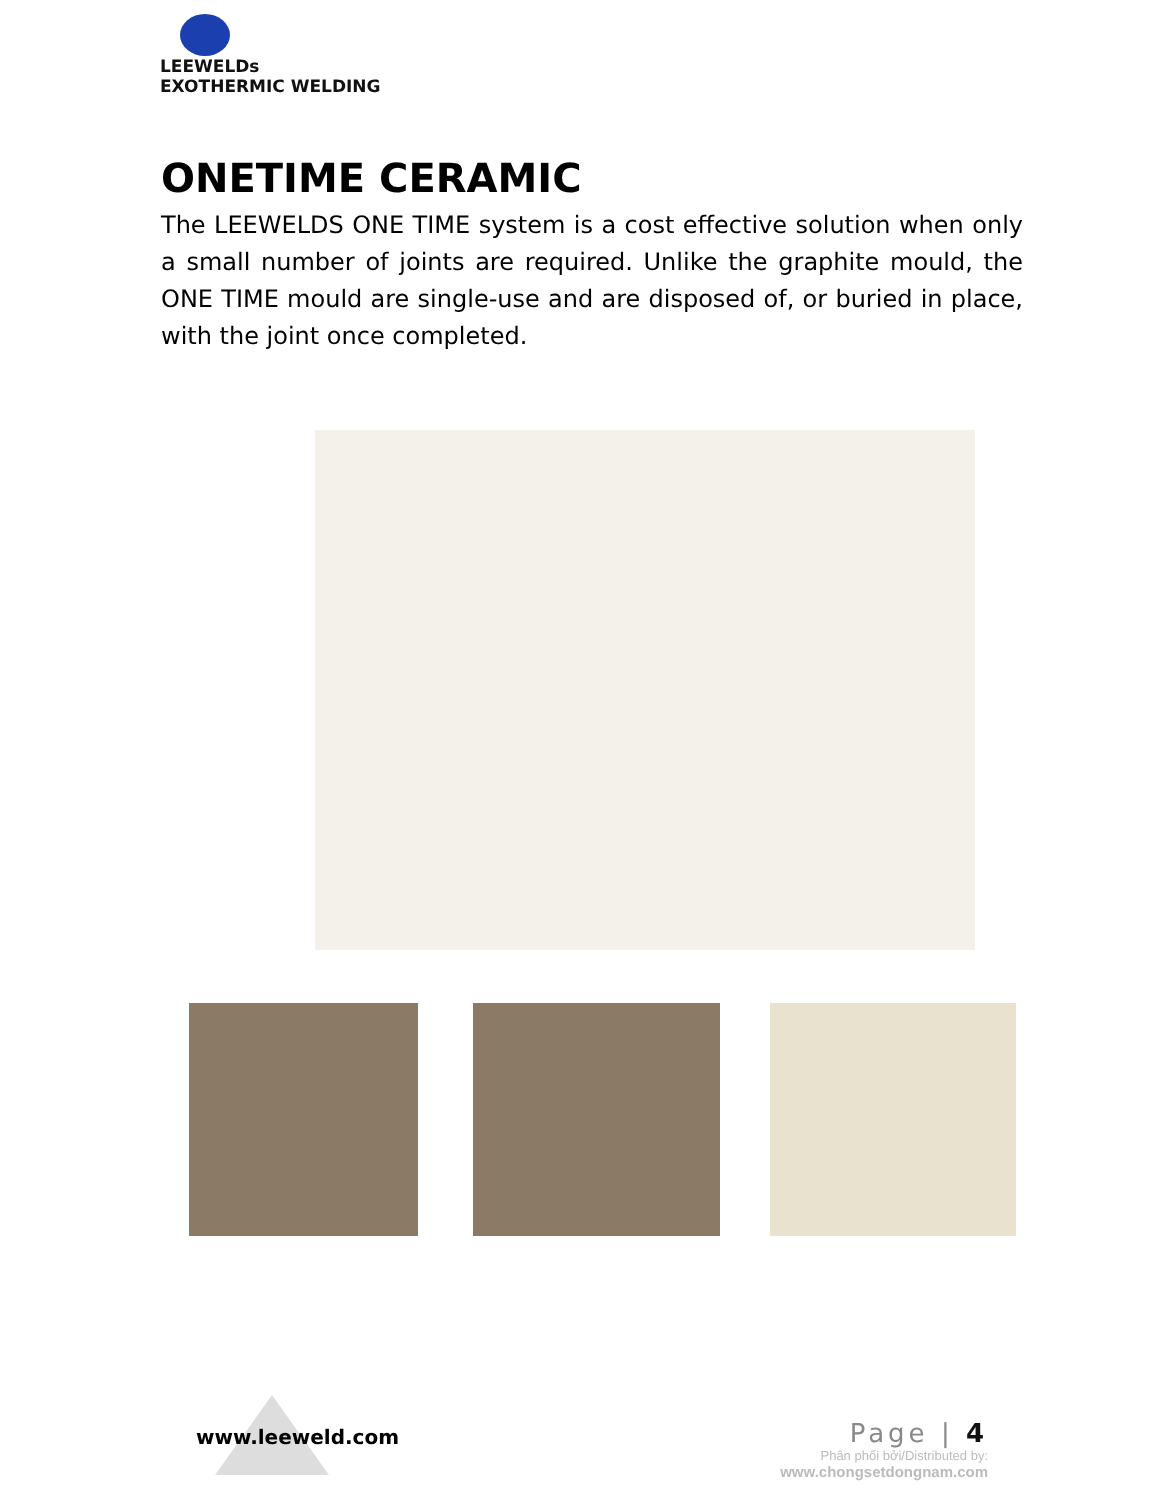LEEWELDs
EXOTHERMIC WELDING
ONETIME CERAMIC
The LEEWELDS ONE TIME system is a cost effective solution when only a small number of joints are required. Unlike the graphite mould, the ONE TIME mould are single-use and are disposed of, or buried in place, with the joint once completed.
www.leeweld.com
Page | 4
Phân phối bởi/Distributed by:
www.chongsetdongnam.com